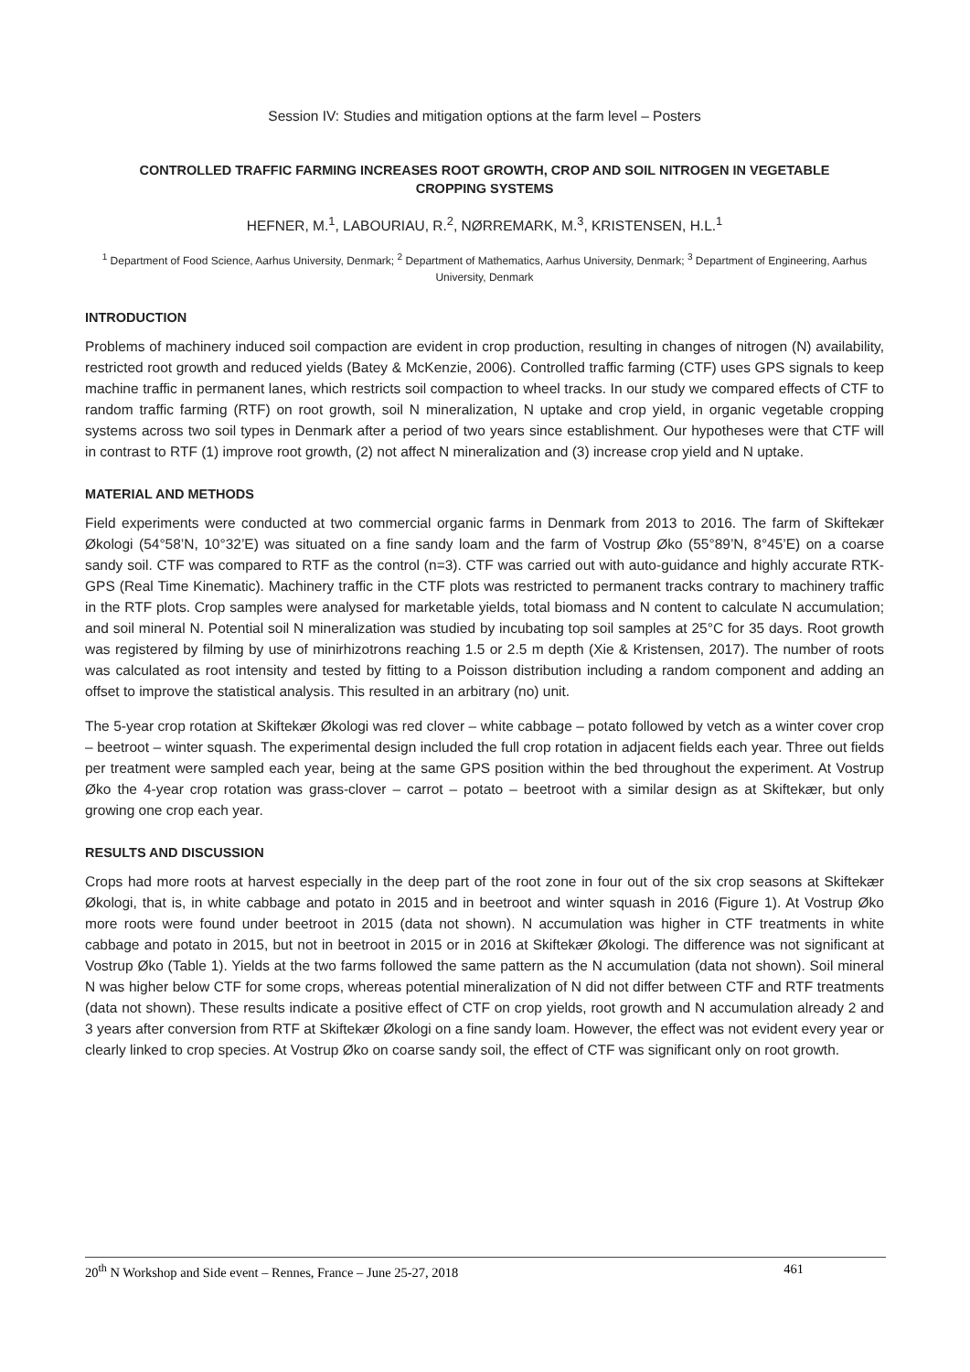Session IV: Studies and mitigation options at the farm level – Posters
CONTROLLED TRAFFIC FARMING INCREASES ROOT GROWTH, CROP AND SOIL NITROGEN IN VEGETABLE CROPPING SYSTEMS
HEFNER, M.<sup>1</sup>, LABOURIAU, R.<sup>2</sup>, NØRREMARK, M.<sup>3</sup>, KRISTENSEN, H.L.<sup>1</sup>
<sup>1</sup> Department of Food Science, Aarhus University, Denmark; <sup>2</sup> Department of Mathematics, Aarhus University, Denmark; <sup>3</sup> Department of Engineering, Aarhus University, Denmark
INTRODUCTION
Problems of machinery induced soil compaction are evident in crop production, resulting in changes of nitrogen (N) availability, restricted root growth and reduced yields (Batey & McKenzie, 2006). Controlled traffic farming (CTF) uses GPS signals to keep machine traffic in permanent lanes, which restricts soil compaction to wheel tracks. In our study we compared effects of CTF to random traffic farming (RTF) on root growth, soil N mineralization, N uptake and crop yield, in organic vegetable cropping systems across two soil types in Denmark after a period of two years since establishment. Our hypotheses were that CTF will in contrast to RTF (1) improve root growth, (2) not affect N mineralization and (3) increase crop yield and N uptake.
MATERIAL AND METHODS
Field experiments were conducted at two commercial organic farms in Denmark from 2013 to 2016. The farm of Skiftekær Økologi (54°58’N, 10°32’E) was situated on a fine sandy loam and the farm of Vostrup Øko (55°89’N, 8°45’E) on a coarse sandy soil. CTF was compared to RTF as the control (n=3). CTF was carried out with auto-guidance and highly accurate RTK-GPS (Real Time Kinematic). Machinery traffic in the CTF plots was restricted to permanent tracks contrary to machinery traffic in the RTF plots. Crop samples were analysed for marketable yields, total biomass and N content to calculate N accumulation; and soil mineral N. Potential soil N mineralization was studied by incubating top soil samples at 25°C for 35 days. Root growth was registered by filming by use of minirhizotrons reaching 1.5 or 2.5 m depth (Xie & Kristensen, 2017). The number of roots was calculated as root intensity and tested by fitting to a Poisson distribution including a random component and adding an offset to improve the statistical analysis. This resulted in an arbitrary (no) unit.
The 5-year crop rotation at Skiftekær Økologi was red clover – white cabbage – potato followed by vetch as a winter cover crop – beetroot – winter squash. The experimental design included the full crop rotation in adjacent fields each year. Three out fields per treatment were sampled each year, being at the same GPS position within the bed throughout the experiment. At Vostrup Øko the 4-year crop rotation was grass-clover – carrot – potato – beetroot with a similar design as at Skiftekær, but only growing one crop each year.
RESULTS AND DISCUSSION
Crops had more roots at harvest especially in the deep part of the root zone in four out of the six crop seasons at Skiftekær Økologi, that is, in white cabbage and potato in 2015 and in beetroot and winter squash in 2016 (Figure 1). At Vostrup Øko more roots were found under beetroot in 2015 (data not shown). N accumulation was higher in CTF treatments in white cabbage and potato in 2015, but not in beetroot in 2015 or in 2016 at Skiftekær Økologi. The difference was not significant at Vostrup Øko (Table 1). Yields at the two farms followed the same pattern as the N accumulation (data not shown). Soil mineral N was higher below CTF for some crops, whereas potential mineralization of N did not differ between CTF and RTF treatments (data not shown). These results indicate a positive effect of CTF on crop yields, root growth and N accumulation already 2 and 3 years after conversion from RTF at Skiftekær Økologi on a fine sandy loam. However, the effect was not evident every year or clearly linked to crop species. At Vostrup Øko on coarse sandy soil, the effect of CTF was significant only on root growth.
20<sup>th</sup> N Workshop and Side event – Rennes, France – June 25-27, 2018 461